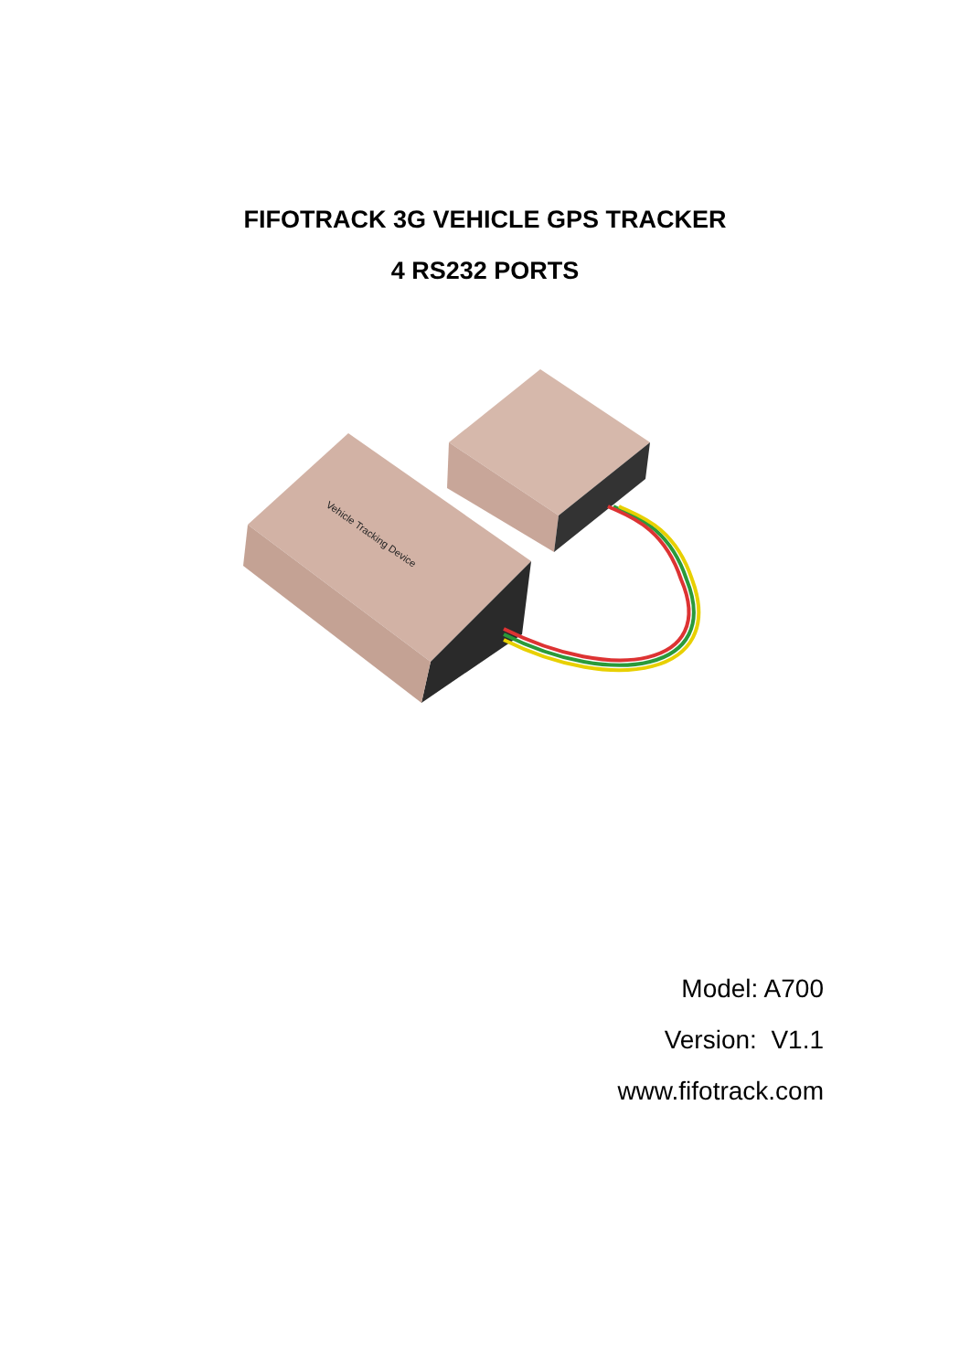FIFOTRACK 3G VEHICLE GPS TRACKER
4 RS232 PORTS
Vehicle Tracking Device
Model: A700
Version: V1.1
www.fifotrack.com